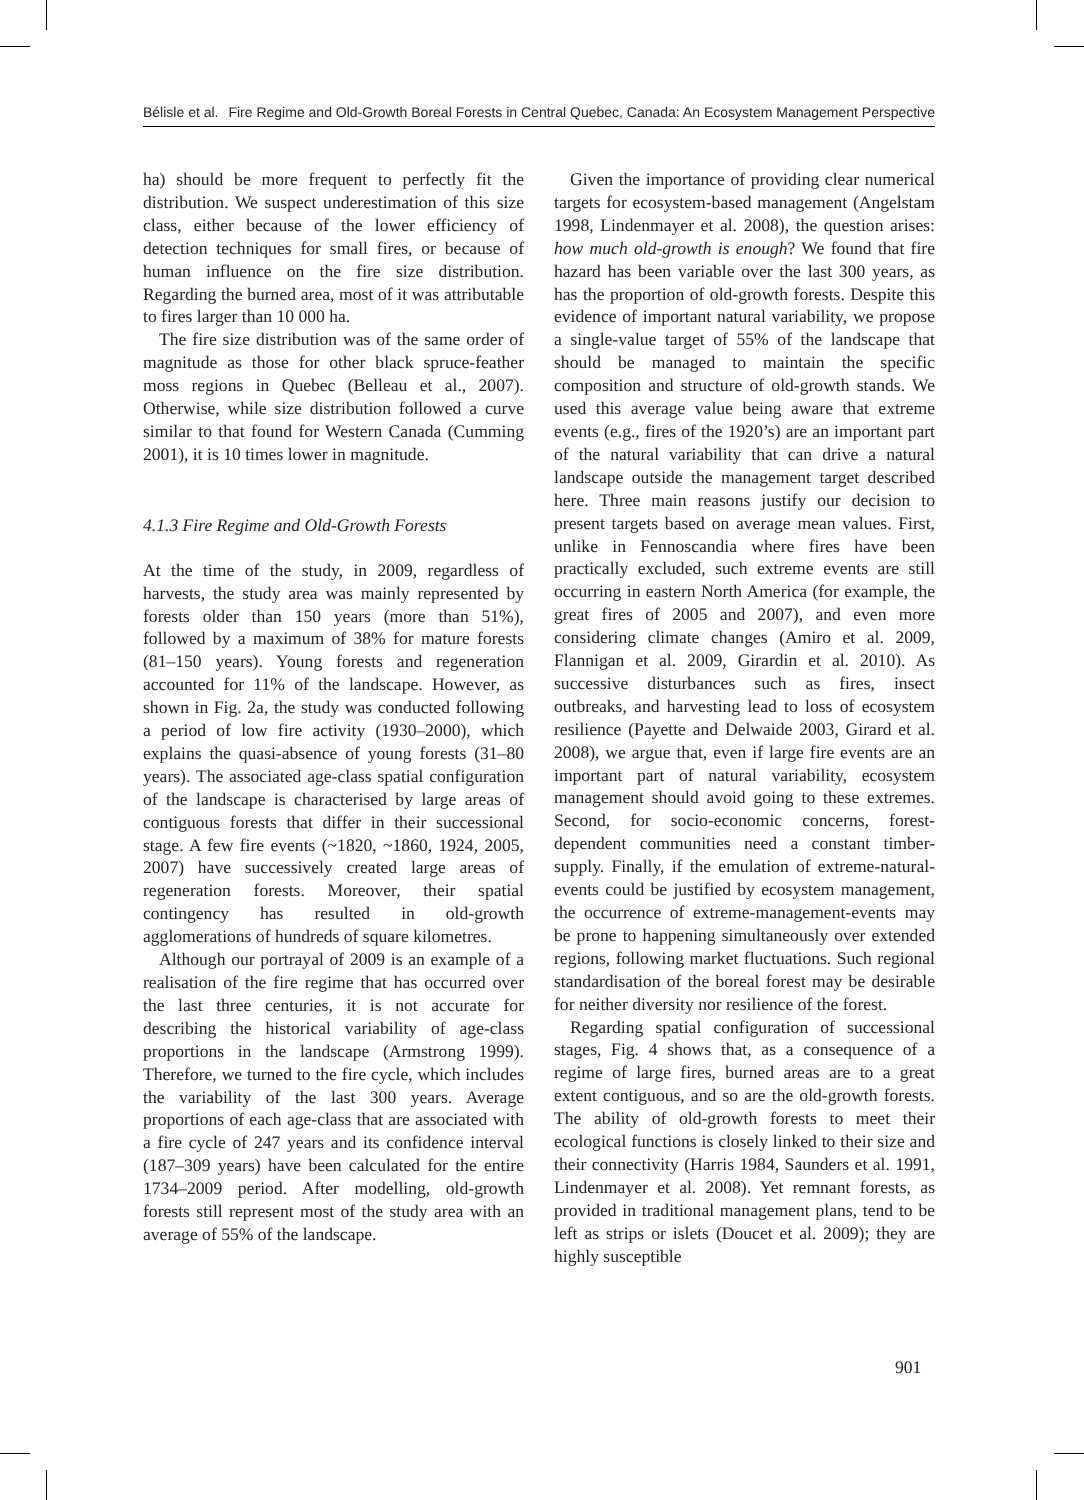Bélisle et al. Fire Regime and Old-Growth Boreal Forests in Central Quebec, Canada: An Ecosystem Management Perspective
ha) should be more frequent to perfectly fit the distribution. We suspect underestimation of this size class, either because of the lower efficiency of detection techniques for small fires, or because of human influence on the fire size distribution. Regarding the burned area, most of it was attributable to fires larger than 10 000 ha.
The fire size distribution was of the same order of magnitude as those for other black spruce-feather moss regions in Quebec (Belleau et al., 2007). Otherwise, while size distribution followed a curve similar to that found for Western Canada (Cumming 2001), it is 10 times lower in magnitude.
4.1.3 Fire Regime and Old-Growth Forests
At the time of the study, in 2009, regardless of harvests, the study area was mainly represented by forests older than 150 years (more than 51%), followed by a maximum of 38% for mature forests (81–150 years). Young forests and regeneration accounted for 11% of the landscape. However, as shown in Fig. 2a, the study was conducted following a period of low fire activity (1930–2000), which explains the quasi-absence of young forests (31–80 years). The associated age-class spatial configuration of the landscape is characterised by large areas of contiguous forests that differ in their successional stage. A few fire events (~1820, ~1860, 1924, 2005, 2007) have successively created large areas of regeneration forests. Moreover, their spatial contingency has resulted in old-growth agglomerations of hundreds of square kilometres.
Although our portrayal of 2009 is an example of a realisation of the fire regime that has occurred over the last three centuries, it is not accurate for describing the historical variability of age-class proportions in the landscape (Armstrong 1999). Therefore, we turned to the fire cycle, which includes the variability of the last 300 years. Average proportions of each age-class that are associated with a fire cycle of 247 years and its confidence interval (187–309 years) have been calculated for the entire 1734–2009 period. After modelling, old-growth forests still represent most of the study area with an average of 55% of the landscape.
Given the importance of providing clear numerical targets for ecosystem-based management (Angelstam 1998, Lindenmayer et al. 2008), the question arises: how much old-growth is enough? We found that fire hazard has been variable over the last 300 years, as has the proportion of old-growth forests. Despite this evidence of important natural variability, we propose a single-value target of 55% of the landscape that should be managed to maintain the specific composition and structure of old-growth stands. We used this average value being aware that extreme events (e.g., fires of the 1920’s) are an important part of the natural variability that can drive a natural landscape outside the management target described here. Three main reasons justify our decision to present targets based on average mean values. First, unlike in Fennoscandia where fires have been practically excluded, such extreme events are still occurring in eastern North America (for example, the great fires of 2005 and 2007), and even more considering climate changes (Amiro et al. 2009, Flannigan et al. 2009, Girardin et al. 2010). As successive disturbances such as fires, insect outbreaks, and harvesting lead to loss of ecosystem resilience (Payette and Delwaide 2003, Girard et al. 2008), we argue that, even if large fire events are an important part of natural variability, ecosystem management should avoid going to these extremes. Second, for socio-economic concerns, forest-dependent communities need a constant timber-supply. Finally, if the emulation of extreme-natural-events could be justified by ecosystem management, the occurrence of extreme-management-events may be prone to happening simultaneously over extended regions, following market fluctuations. Such regional standardisation of the boreal forest may be desirable for neither diversity nor resilience of the forest.
Regarding spatial configuration of successional stages, Fig. 4 shows that, as a consequence of a regime of large fires, burned areas are to a great extent contiguous, and so are the old-growth forests. The ability of old-growth forests to meet their ecological functions is closely linked to their size and their connectivity (Harris 1984, Saunders et al. 1991, Lindenmayer et al. 2008). Yet remnant forests, as provided in traditional management plans, tend to be left as strips or islets (Doucet et al. 2009); they are highly susceptible
901